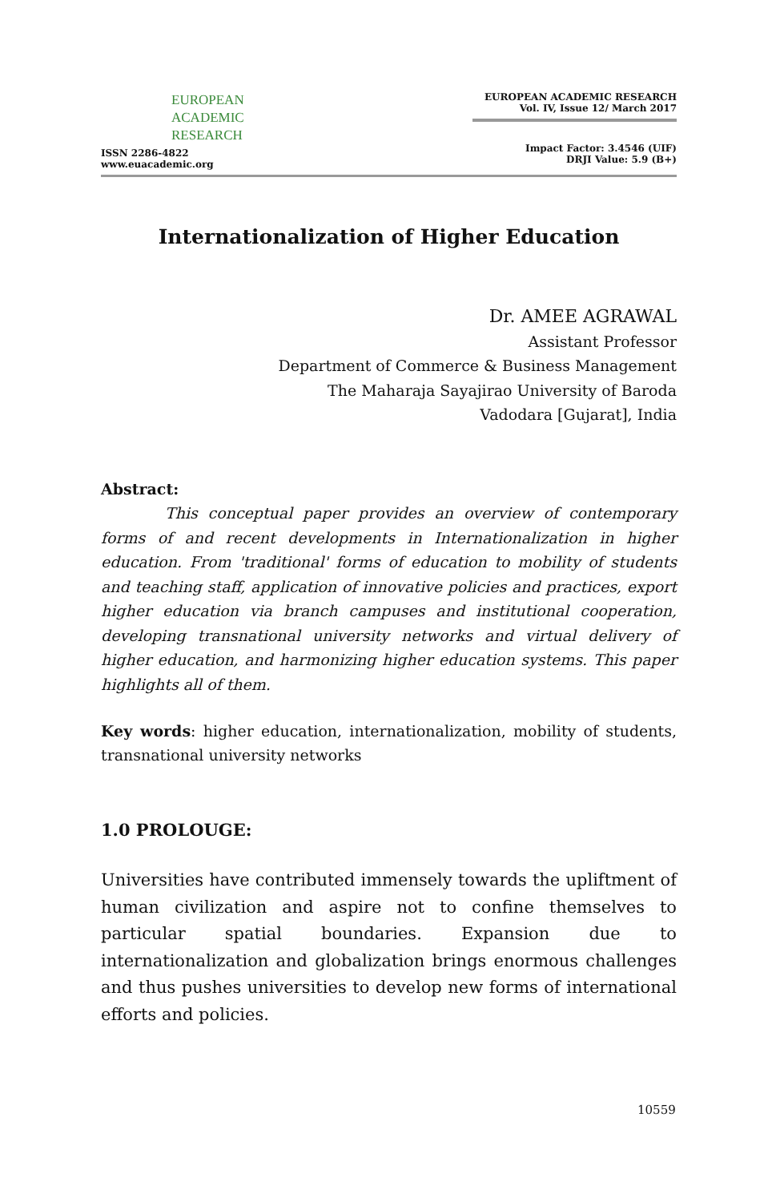EUROPEAN
ACADEMIC
RESEARCH
ISSN 2286-4822
www.euacademic.org
EUROPEAN ACADEMIC RESEARCH
Vol. IV, Issue 12/ March 2017
Impact Factor: 3.4546 (UIF)
DRJI Value: 5.9 (B+)
Internationalization of Higher Education
Dr. AMEE AGRAWAL
Assistant Professor
Department of Commerce & Business Management
The Maharaja Sayajirao University of Baroda
Vadodara [Gujarat], India
Abstract:
This conceptual paper provides an overview of contemporary forms of and recent developments in Internationalization in higher education. From 'traditional' forms of education to mobility of students and teaching staff, application of innovative policies and practices, export higher education via branch campuses and institutional cooperation, developing transnational university networks and virtual delivery of higher education, and harmonizing higher education systems. This paper highlights all of them.
Key words: higher education, internationalization, mobility of students, transnational university networks
1.0 PROLOUGE:
Universities have contributed immensely towards the upliftment of human civilization and aspire not to confine themselves to particular spatial boundaries. Expansion due to internationalization and globalization brings enormous challenges and thus pushes universities to develop new forms of international efforts and policies.
10559